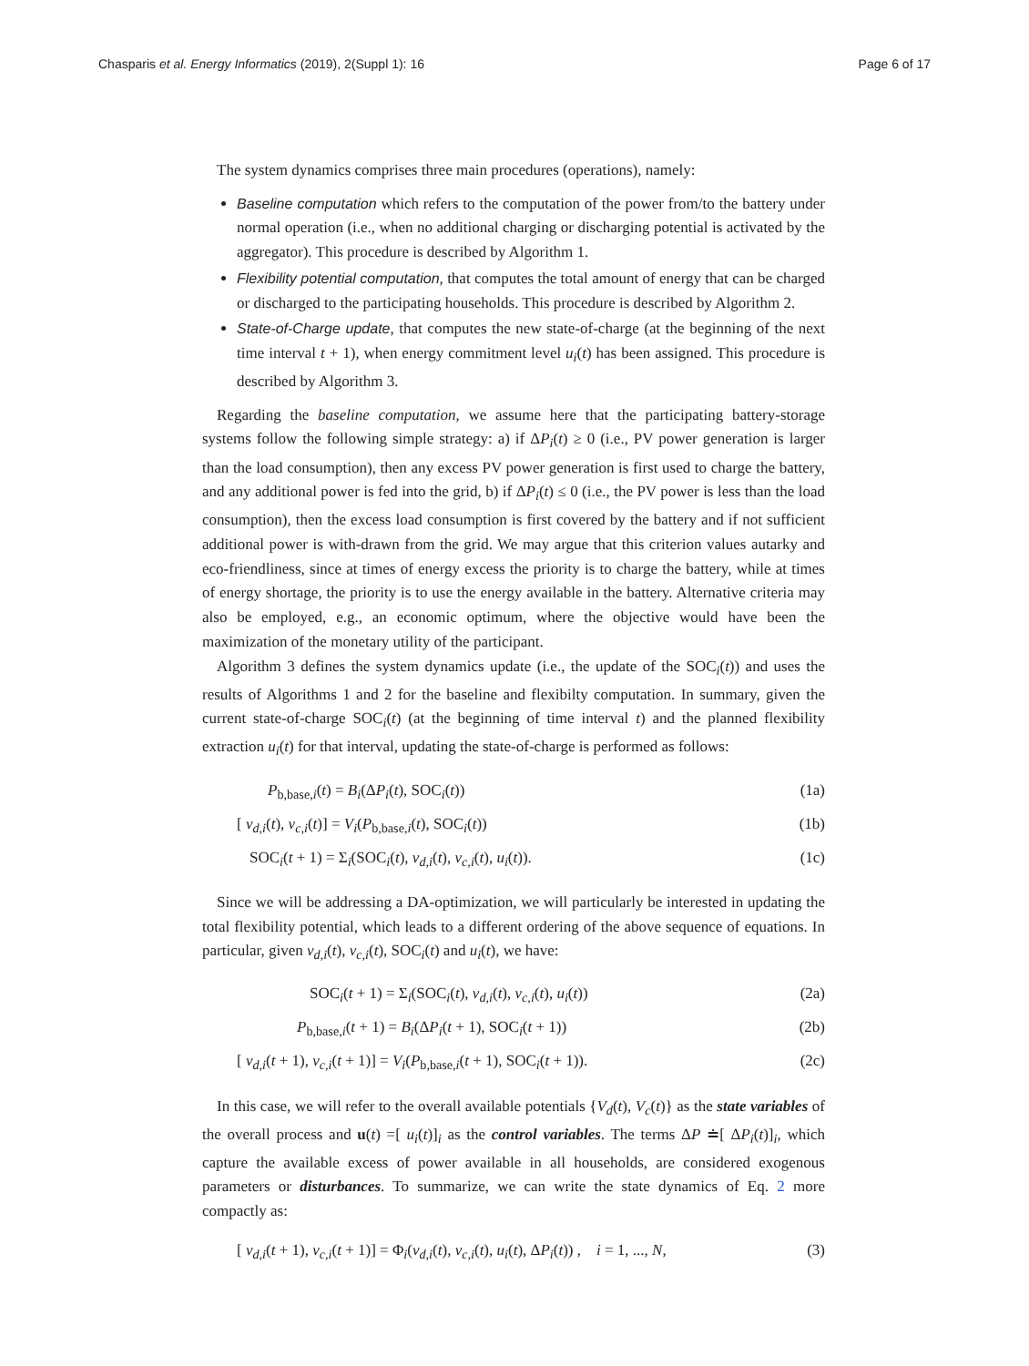Chasparis et al. Energy Informatics (2019), 2(Suppl 1): 16 Page 6 of 17
The system dynamics comprises three main procedures (operations), namely:
Baseline computation which refers to the computation of the power from/to the battery under normal operation (i.e., when no additional charging or discharging potential is activated by the aggregator). This procedure is described by Algorithm 1.
Flexibility potential computation, that computes the total amount of energy that can be charged or discharged to the participating households. This procedure is described by Algorithm 2.
State-of-Charge update, that computes the new state-of-charge (at the beginning of the next time interval t + 1), when energy commitment level u<sub>i</sub>(t) has been assigned. This procedure is described by Algorithm 3.
Regarding the baseline computation, we assume here that the participating battery-storage systems follow the following simple strategy: a) if ΔP<sub>i</sub>(t) ≥ 0 (i.e., PV power generation is larger than the load consumption), then any excess PV power generation is first used to charge the battery, and any additional power is fed into the grid, b) if ΔP<sub>i</sub>(t) ≤ 0 (i.e., the PV power is less than the load consumption), then the excess load consumption is first covered by the battery and if not sufficient additional power is with-drawn from the grid. We may argue that this criterion values autarky and eco-friendliness, since at times of energy excess the priority is to charge the battery, while at times of energy shortage, the priority is to use the energy available in the battery. Alternative criteria may also be employed, e.g., an economic optimum, where the objective would have been the maximization of the monetary utility of the participant.
Algorithm 3 defines the system dynamics update (i.e., the update of the SOC<sub>i</sub>(t)) and uses the results of Algorithms 1 and 2 for the baseline and flexibilty computation. In summary, given the current state-of-charge SOC<sub>i</sub>(t) (at the beginning of time interval t) and the planned flexibility extraction u<sub>i</sub>(t) for that interval, updating the state-of-charge is performed as follows:
P<sub>b,base,i</sub>(t) = B<sub>i</sub>(ΔP<sub>i</sub>(t), SOC<sub>i</sub>(t)) (1a)
[ v<sub>d,i</sub>(t), v<sub>c,i</sub>(t)] = V<sub>i</sub>(P<sub>b,base,i</sub>(t), SOC<sub>i</sub>(t)) (1b)
SOC<sub>i</sub>(t + 1) = Σ<sub>i</sub>(SOC<sub>i</sub>(t), v<sub>d,i</sub>(t), v<sub>c,i</sub>(t), u<sub>i</sub>(t)). (1c)
Since we will be addressing a DA-optimization, we will particularly be interested in updating the total flexibility potential, which leads to a different ordering of the above sequence of equations. In particular, given v<sub>d,i</sub>(t), v<sub>c,i</sub>(t), SOC<sub>i</sub>(t) and u<sub>i</sub>(t), we have:
SOC<sub>i</sub>(t + 1) = Σ<sub>i</sub>(SOC<sub>i</sub>(t), v<sub>d,i</sub>(t), v<sub>c,i</sub>(t), u<sub>i</sub>(t)) (2a)
P<sub>b,base,i</sub>(t + 1) = B<sub>i</sub>(ΔP<sub>i</sub>(t + 1), SOC<sub>i</sub>(t + 1)) (2b)
[ v<sub>d,i</sub>(t + 1), v<sub>c,i</sub>(t + 1)] = V<sub>i</sub>(P<sub>b,base,i</sub>(t + 1), SOC<sub>i</sub>(t + 1)). (2c)
In this case, we will refer to the overall available potentials {V<sub>d</sub>(t), V<sub>c</sub>(t)} as the state variables of the overall process and u(t) =[ u<sub>i</sub>(t)]<sub>i</sub> as the control variables. The terms ΔP ≐[ ΔP<sub>i</sub>(t)]<sub>i</sub>, which capture the available excess of power available in all households, are considered exogenous parameters or disturbances. To summarize, we can write the state dynamics of Eq. 2 more compactly as:
[ v<sub>d,i</sub>(t + 1), v<sub>c,i</sub>(t + 1)] = Φ<sub>i</sub>(v<sub>d,i</sub>(t), v<sub>c,i</sub>(t), u<sub>i</sub>(t), ΔP<sub>i</sub>(t)) , i = 1, ..., N, (3)